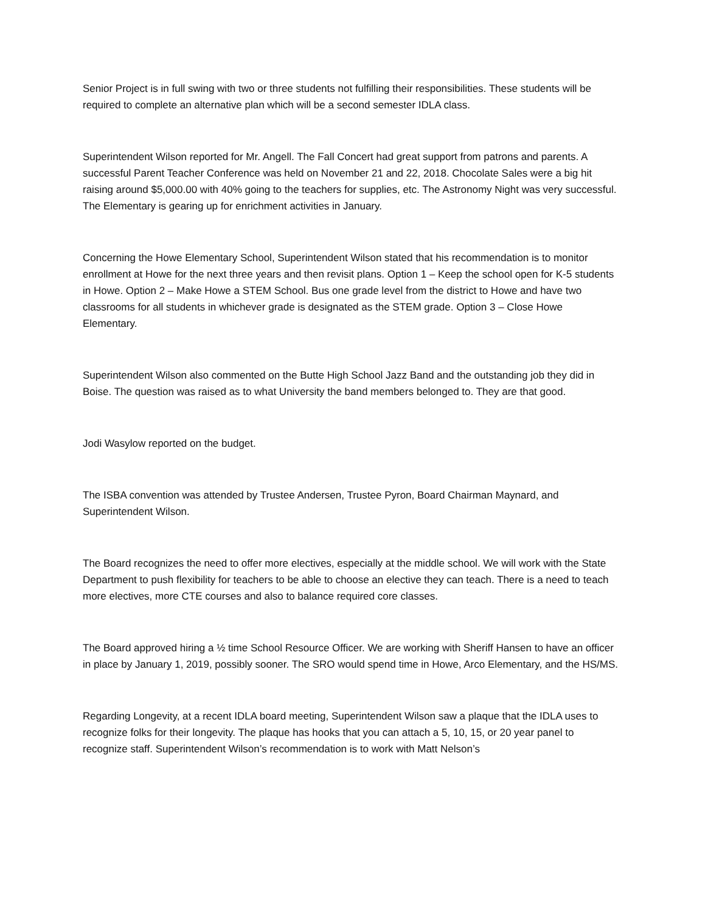Senior Project is in full swing with two or three students not fulfilling their responsibilities. These students will be required to complete an alternative plan which will be a second semester IDLA class.
Superintendent Wilson reported for Mr. Angell. The Fall Concert had great support from patrons and parents. A successful Parent Teacher Conference was held on November 21 and 22, 2018. Chocolate Sales were a big hit raising around $5,000.00 with 40% going to the teachers for supplies, etc. The Astronomy Night was very successful. The Elementary is gearing up for enrichment activities in January.
Concerning the Howe Elementary School, Superintendent Wilson stated that his recommendation is to monitor enrollment at Howe for the next three years and then revisit plans. Option 1 – Keep the school open for K-5 students in Howe. Option 2 – Make Howe a STEM School. Bus one grade level from the district to Howe and have two classrooms for all students in whichever grade is designated as the STEM grade. Option 3 – Close Howe Elementary.
Superintendent Wilson also commented on the Butte High School Jazz Band and the outstanding job they did in Boise. The question was raised as to what University the band members belonged to. They are that good.
Jodi Wasylow reported on the budget.
The ISBA convention was attended by Trustee Andersen, Trustee Pyron, Board Chairman Maynard, and Superintendent Wilson.
The Board recognizes the need to offer more electives, especially at the middle school. We will work with the State Department to push flexibility for teachers to be able to choose an elective they can teach. There is a need to teach more electives, more CTE courses and also to balance required core classes.
The Board approved hiring a ½ time School Resource Officer. We are working with Sheriff Hansen to have an officer in place by January 1, 2019, possibly sooner. The SRO would spend time in Howe, Arco Elementary, and the HS/MS.
Regarding Longevity, at a recent IDLA board meeting, Superintendent Wilson saw a plaque that the IDLA uses to recognize folks for their longevity. The plaque has hooks that you can attach a 5, 10, 15, or 20 year panel to recognize staff. Superintendent Wilson’s recommendation is to work with Matt Nelson’s